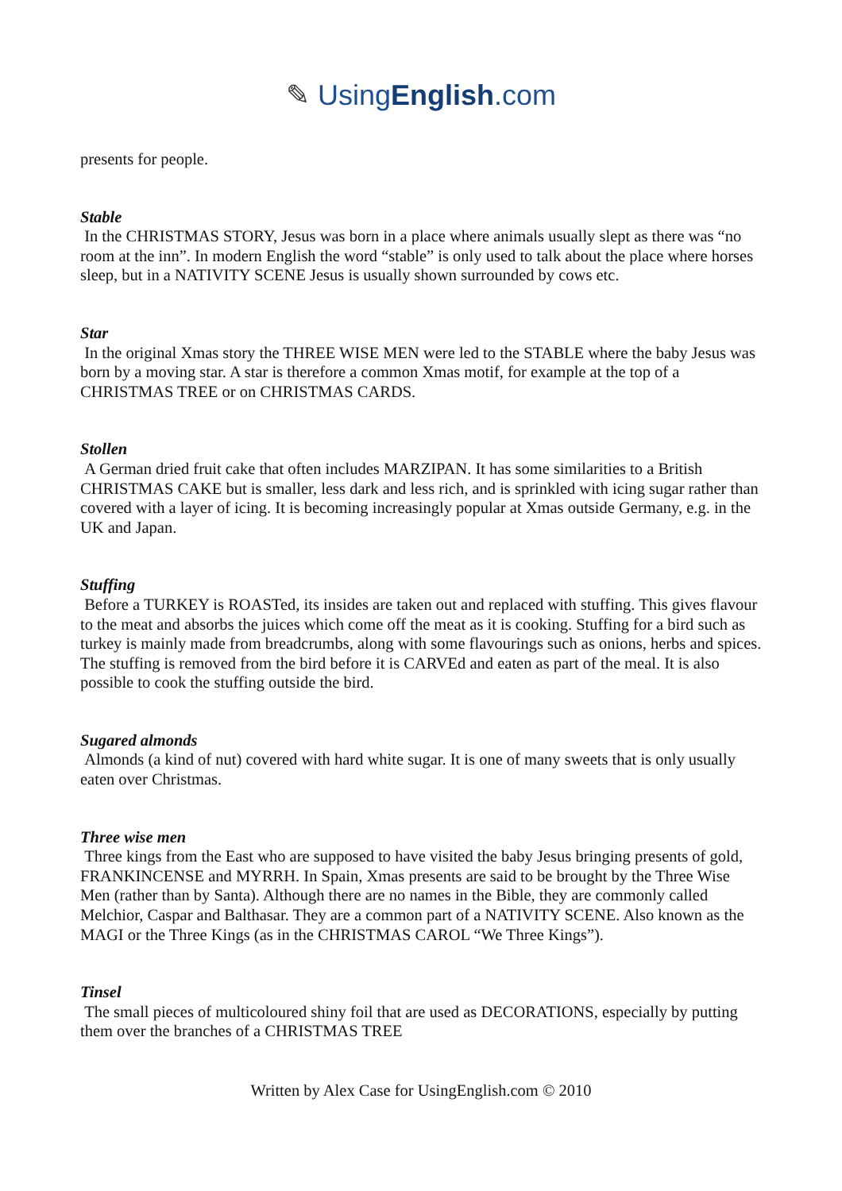✎ UsingEnglish.com
presents for people.
Stable
In the CHRISTMAS STORY, Jesus was born in a place where animals usually slept as there was “no room at the inn”. In modern English the word “stable” is only used to talk about the place where horses sleep, but in a NATIVITY SCENE Jesus is usually shown surrounded by cows etc.
Star
In the original Xmas story the THREE WISE MEN were led to the STABLE where the baby Jesus was born by a moving star. A star is therefore a common Xmas motif, for example at the top of a CHRISTMAS TREE or on CHRISTMAS CARDS.
Stollen
A German dried fruit cake that often includes MARZIPAN. It has some similarities to a British CHRISTMAS CAKE but is smaller, less dark and less rich, and is sprinkled with icing sugar rather than covered with a layer of icing. It is becoming increasingly popular at Xmas outside Germany, e.g. in the UK and Japan.
Stuffing
Before a TURKEY is ROASTed, its insides are taken out and replaced with stuffing. This gives flavour to the meat and absorbs the juices which come off the meat as it is cooking. Stuffing for a bird such as turkey is mainly made from breadcrumbs, along with some flavourings such as onions, herbs and spices. The stuffing is removed from the bird before it is CARVEd and eaten as part of the meal. It is also possible to cook the stuffing outside the bird.
Sugared almonds
Almonds (a kind of nut) covered with hard white sugar. It is one of many sweets that is only usually eaten over Christmas.
Three wise men
Three kings from the East who are supposed to have visited the baby Jesus bringing presents of gold, FRANKINCENSE and MYRRH. In Spain, Xmas presents are said to be brought by the Three Wise Men (rather than by Santa). Although there are no names in the Bible, they are commonly called Melchior, Caspar and Balthasar. They are a common part of a NATIVITY SCENE. Also known as the MAGI or the Three Kings (as in the CHRISTMAS CAROL “We Three Kings”).
Tinsel
The small pieces of multicoloured shiny foil that are used as DECORATIONS, especially by putting them over the branches of a CHRISTMAS TREE
Written by Alex Case for UsingEnglish.com © 2010